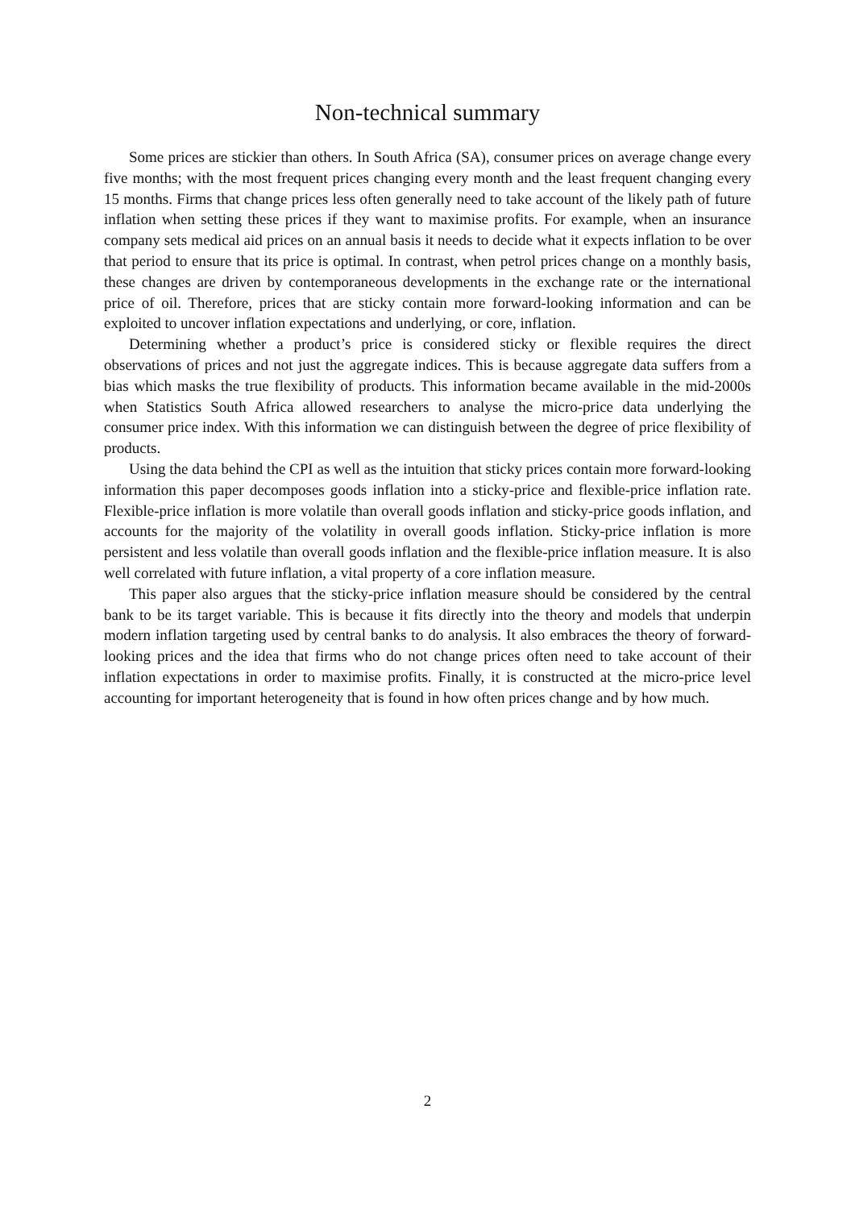Non-technical summary
Some prices are stickier than others. In South Africa (SA), consumer prices on average change every five months; with the most frequent prices changing every month and the least frequent changing every 15 months. Firms that change prices less often generally need to take account of the likely path of future inflation when setting these prices if they want to maximise profits. For example, when an insurance company sets medical aid prices on an annual basis it needs to decide what it expects inflation to be over that period to ensure that its price is optimal. In contrast, when petrol prices change on a monthly basis, these changes are driven by contemporaneous developments in the exchange rate or the international price of oil. Therefore, prices that are sticky contain more forward-looking information and can be exploited to uncover inflation expectations and underlying, or core, inflation.
Determining whether a product’s price is considered sticky or flexible requires the direct observations of prices and not just the aggregate indices. This is because aggregate data suffers from a bias which masks the true flexibility of products. This information became available in the mid-2000s when Statistics South Africa allowed researchers to analyse the micro-price data underlying the consumer price index. With this information we can distinguish between the degree of price flexibility of products.
Using the data behind the CPI as well as the intuition that sticky prices contain more forward-looking information this paper decomposes goods inflation into a sticky-price and flexible-price inflation rate. Flexible-price inflation is more volatile than overall goods inflation and sticky-price goods inflation, and accounts for the majority of the volatility in overall goods inflation. Sticky-price inflation is more persistent and less volatile than overall goods inflation and the flexible-price inflation measure. It is also well correlated with future inflation, a vital property of a core inflation measure.
This paper also argues that the sticky-price inflation measure should be considered by the central bank to be its target variable. This is because it fits directly into the theory and models that underpin modern inflation targeting used by central banks to do analysis. It also embraces the theory of forward-looking prices and the idea that firms who do not change prices often need to take account of their inflation expectations in order to maximise profits. Finally, it is constructed at the micro-price level accounting for important heterogeneity that is found in how often prices change and by how much.
2